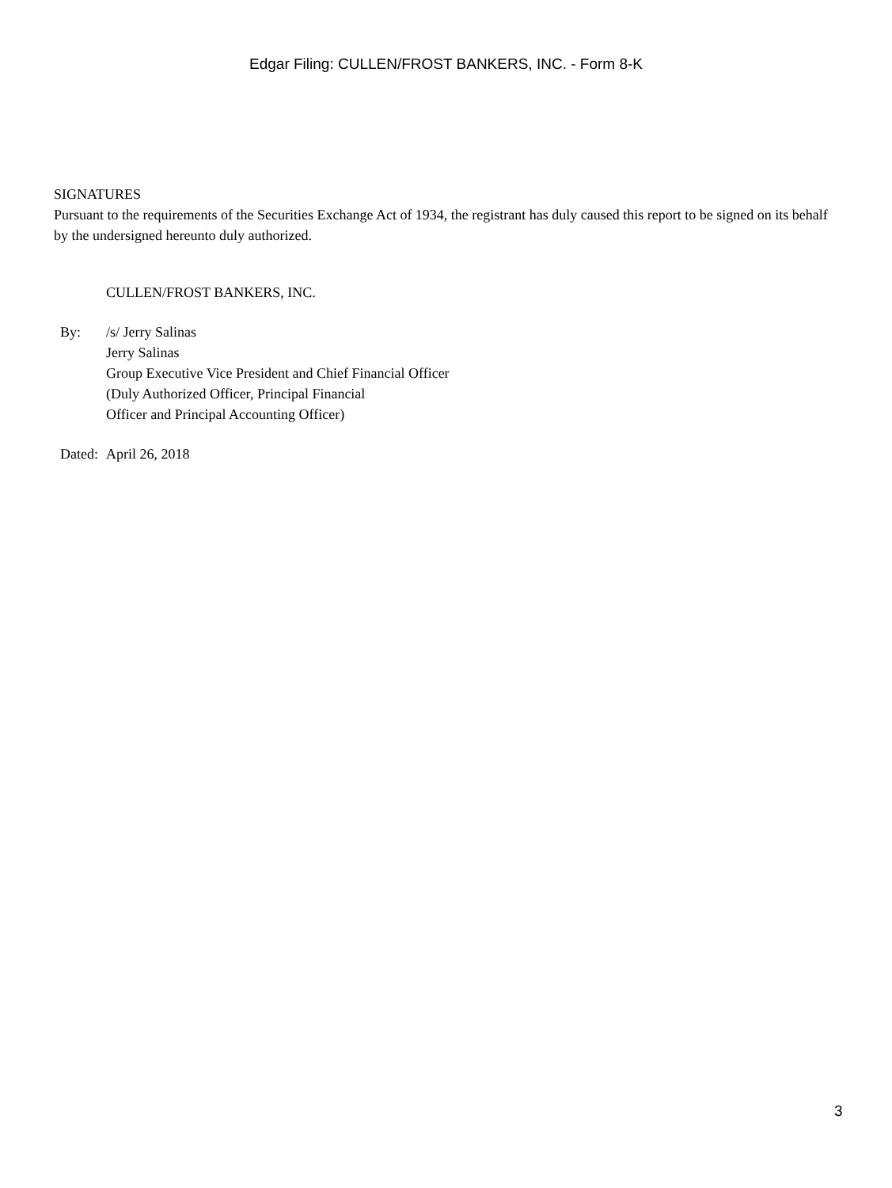Edgar Filing: CULLEN/FROST BANKERS, INC. - Form 8-K
SIGNATURES
Pursuant to the requirements of the Securities Exchange Act of 1934, the registrant has duly caused this report to be signed on its behalf by the undersigned hereunto duly authorized.
CULLEN/FROST BANKERS, INC.
By: /s/ Jerry Salinas
Jerry Salinas
Group Executive Vice President and Chief Financial Officer
(Duly Authorized Officer, Principal Financial
Officer and Principal Accounting Officer)
Dated:
April 26, 2018
3